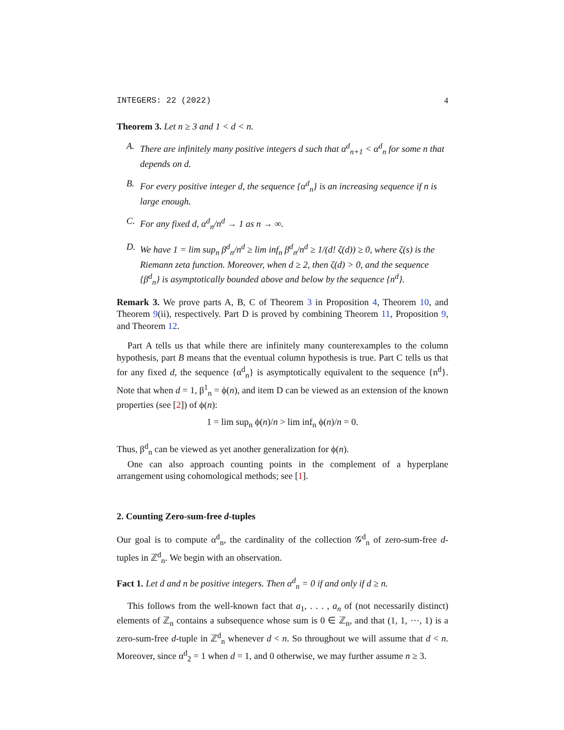INTEGERS: 22 (2022) 4
Theorem 3. Let n ≥ 3 and 1 < d < n.
A. There are infinitely many positive integers d such that α<sup>d</sup><sub>n+1</sub> < α<sup>d</sup><sub>n</sub> for some n that depends on d.
B. For every positive integer d, the sequence {α<sup>d</sup><sub>n</sub>} is an increasing sequence if n is large enough.
C. For any fixed d, α<sup>d</sup><sub>n</sub>/n<sup>d</sup> → 1 as n → ∞.
D. We have 1 = lim sup<sub>n</sub> β<sup>d</sup><sub>n</sub>/n<sup>d</sup> ≥ lim inf<sub>n</sub> β<sup>d</sup><sub>n</sub>/n<sup>d</sup> ≥ 1/(d! ζ(d)) ≥ 0, where ζ(s) is the Riemann zeta function. Moreover, when d ≥ 2, then ζ(d) > 0, and the sequence {β<sup>d</sup><sub>n</sub>} is asymptotically bounded above and below by the sequence {n<sup>d</sup>}.
Remark 3. We prove parts A, B, C of Theorem 3 in Proposition 4, Theorem 10, and Theorem 9(ii), respectively. Part D is proved by combining Theorem 11, Proposition 9, and Theorem 12.
Part A tells us that while there are infinitely many counterexamples to the column hypothesis, part B means that the eventual column hypothesis is true. Part C tells us that for any fixed d, the sequence {α<sup>d</sup><sub>n</sub>} is asymptotically equivalent to the sequence {n<sup>d</sup>}. Note that when d = 1, β<sup>1</sup><sub>n</sub> = ϕ(n), and item D can be viewed as an extension of the known properties (see [2]) of ϕ(n):
1 = lim sup<sub>n</sub> ϕ(n)/n > lim inf<sub>n</sub> ϕ(n)/n = 0.
Thus, β<sup>d</sup><sub>n</sub> can be viewed as yet another generalization for ϕ(n).
One can also approach counting points in the complement of a hyperplane arrangement using cohomological methods; see [1].
2. Counting Zero-sum-free d-tuples
Our goal is to compute α<sup>d</sup><sub>n</sub>, the cardinality of the collection 𝒢<sup>d</sup><sub>n</sub> of zero-sum-free d-tuples in ℤ<sup>d</sup><sub>n</sub>. We begin with an observation.
Fact 1. Let d and n be positive integers. Then α<sup>d</sup><sub>n</sub> = 0 if and only if d ≥ n.
This follows from the well-known fact that a<sub>1</sub>, . . . , a<sub>n</sub> of (not necessarily distinct) elements of ℤ<sub>n</sub> contains a subsequence whose sum is 0 ∈ ℤ<sub>n</sub>, and that (1, 1, ⋯, 1) is a zero-sum-free d-tuple in ℤ<sup>d</sup><sub>n</sub> whenever d < n. So throughout we will assume that d < n. Moreover, since α<sup>d</sup><sub>2</sub> = 1 when d = 1, and 0 otherwise, we may further assume n ≥ 3.